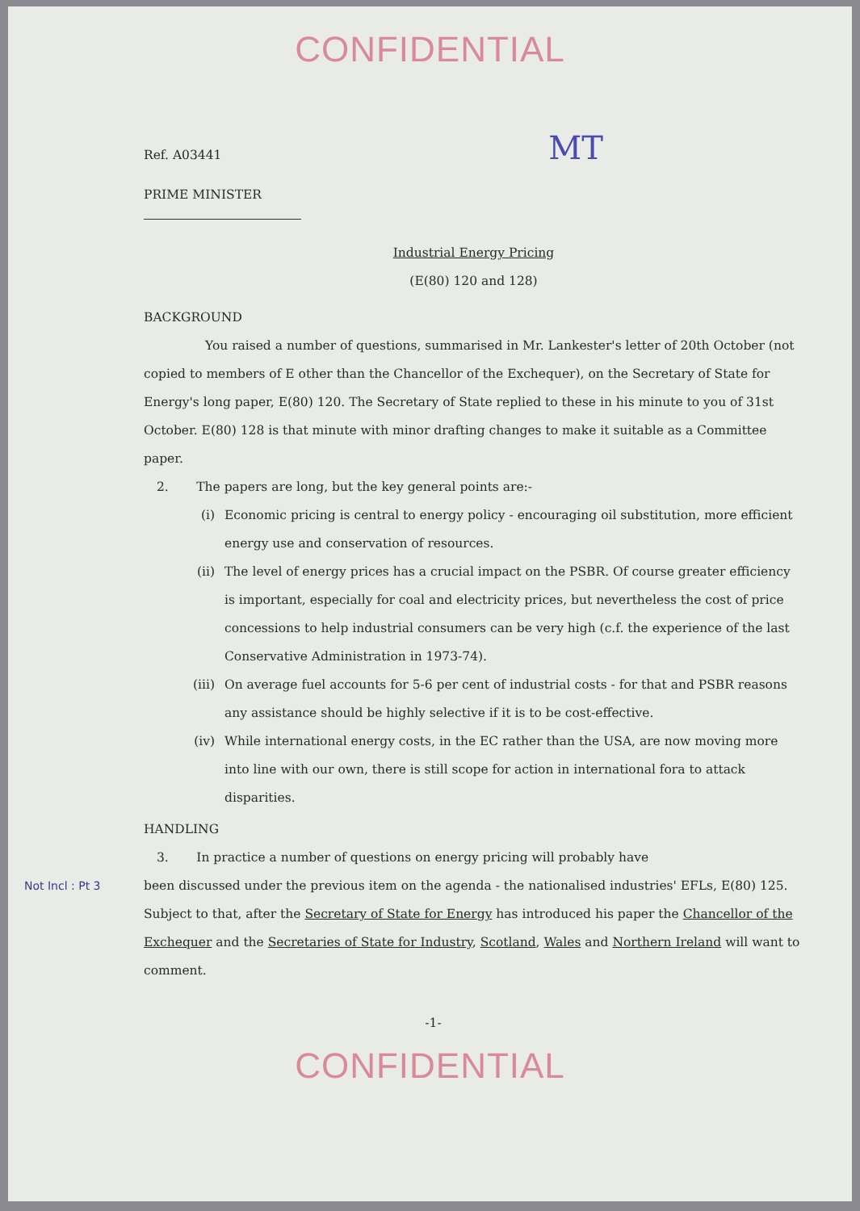CONFIDENTIAL
Ref. A03441 MT
PRIME MINISTER
Industrial Energy Pricing
(E(80) 120 and 128)
BACKGROUND
You raised a number of questions, summarised in Mr. Lankester's letter of 20th October (not copied to members of E other than the Chancellor of the Exchequer), on the Secretary of State for Energy's long paper, E(80) 120. The Secretary of State replied to these in his minute to you of 31st October. E(80) 128 is that minute with minor drafting changes to make it suitable as a Committee paper.
2. The papers are long, but the key general points are:-
(i) Economic pricing is central to energy policy - encouraging oil substitution, more efficient energy use and conservation of resources.
(ii) The level of energy prices has a crucial impact on the PSBR. Of course greater efficiency is important, especially for coal and electricity prices, but nevertheless the cost of price concessions to help industrial consumers can be very high (c.f. the experience of the last Conservative Administration in 1973-74).
(iii) On average fuel accounts for 5-6 per cent of industrial costs - for that and PSBR reasons any assistance should be highly selective if it is to be cost-effective.
(iv) While international energy costs, in the EC rather than the USA, are now moving more into line with our own, there is still scope for action in international fora to attack disparities.
HANDLING
3. In practice a number of questions on energy pricing will probably have
Not Incl : Pt 3 been discussed under the previous item on the agenda - the nationalised industries' EFLs, E(80) 125. Subject to that, after the Secretary of State for Energy has introduced his paper the Chancellor of the Exchequer and the Secretaries of State for Industry, Scotland, Wales and Northern Ireland will want to comment.
-1-
CONFIDENTIAL